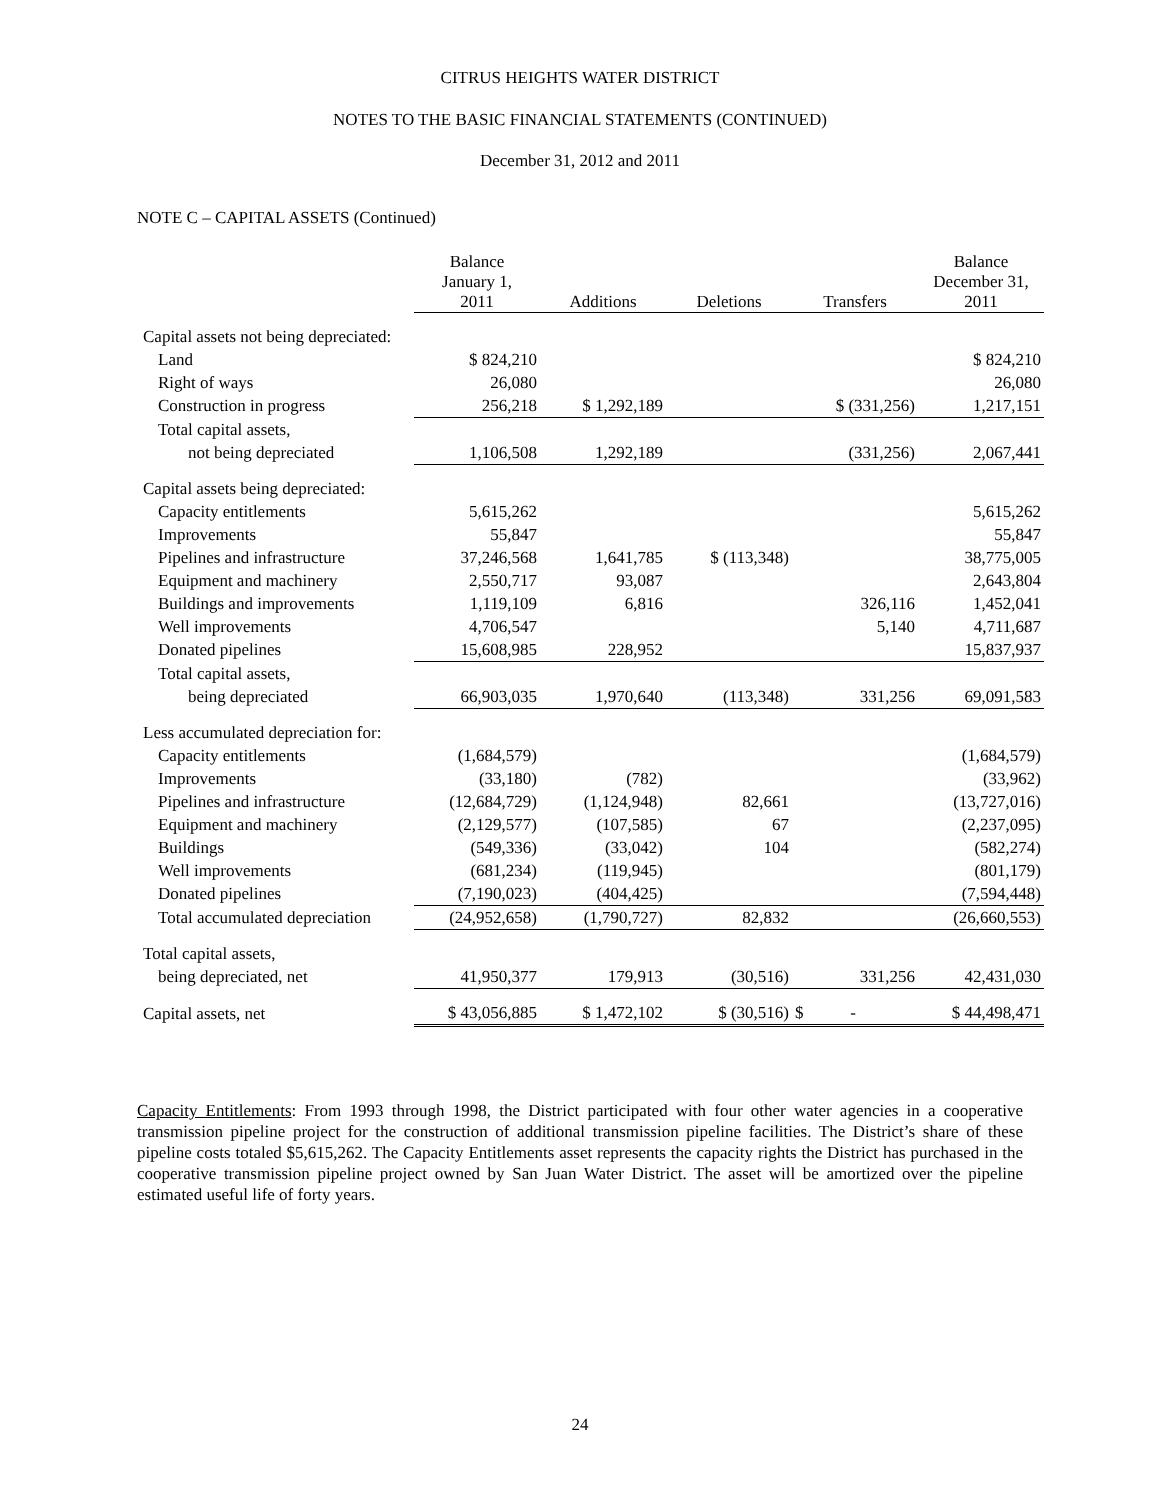CITRUS HEIGHTS WATER DISTRICT
NOTES TO THE BASIC FINANCIAL STATEMENTS (CONTINUED)
December 31, 2012 and 2011
NOTE C – CAPITAL ASSETS (Continued)
| | Balance January 1, 2011 | Additions | Deletions | Transfers | Balance December 31, 2011 |
| --- | --- | --- | --- | --- | --- |
| Capital assets not being depreciated: | | | | | |
| Land | $ 824,210 | | | | $ 824,210 |
| Right of ways | 26,080 | | | | 26,080 |
| Construction in progress | 256,218 | $ 1,292,189 | | $ (331,256) | 1,217,151 |
| Total capital assets, | | | | | |
| not being depreciated | 1,106,508 | 1,292,189 | | (331,256) | 2,067,441 |
| Capital assets being depreciated: | | | | | |
| Capacity entitlements | 5,615,262 | | | | 5,615,262 |
| Improvements | 55,847 | | | | 55,847 |
| Pipelines and infrastructure | 37,246,568 | 1,641,785 | $ (113,348) | | 38,775,005 |
| Equipment and machinery | 2,550,717 | 93,087 | | | 2,643,804 |
| Buildings and improvements | 1,119,109 | 6,816 | | 326,116 | 1,452,041 |
| Well improvements | 4,706,547 | | | 5,140 | 4,711,687 |
| Donated pipelines | 15,608,985 | 228,952 | | | 15,837,937 |
| Total capital assets, | | | | | |
| being depreciated | 66,903,035 | 1,970,640 | (113,348) | 331,256 | 69,091,583 |
| Less accumulated depreciation for: | | | | | |
| Capacity entitlements | (1,684,579) | | | | (1,684,579) |
| Improvements | (33,180) | (782) | | | (33,962) |
| Pipelines and infrastructure | (12,684,729) | (1,124,948) | 82,661 | | (13,727,016) |
| Equipment and machinery | (2,129,577) | (107,585) | 67 | | (2,237,095) |
| Buildings | (549,336) | (33,042) | 104 | | (582,274) |
| Well improvements | (681,234) | (119,945) | | | (801,179) |
| Donated pipelines | (7,190,023) | (404,425) | | | (7,594,448) |
| Total accumulated depreciation | (24,952,658) | (1,790,727) | 82,832 | | (26,660,553) |
| Total capital assets, | | | | | |
| being depreciated, net | 41,950,377 | 179,913 | (30,516) | 331,256 | 42,431,030 |
| Capital assets, net | $ 43,056,885 | $ 1,472,102 | $ (30,516) | $ - | $ 44,498,471 |
Capacity Entitlements: From 1993 through 1998, the District participated with four other water agencies in a cooperative transmission pipeline project for the construction of additional transmission pipeline facilities. The District’s share of these pipeline costs totaled $5,615,262. The Capacity Entitlements asset represents the capacity rights the District has purchased in the cooperative transmission pipeline project owned by San Juan Water District. The asset will be amortized over the pipeline estimated useful life of forty years.
24